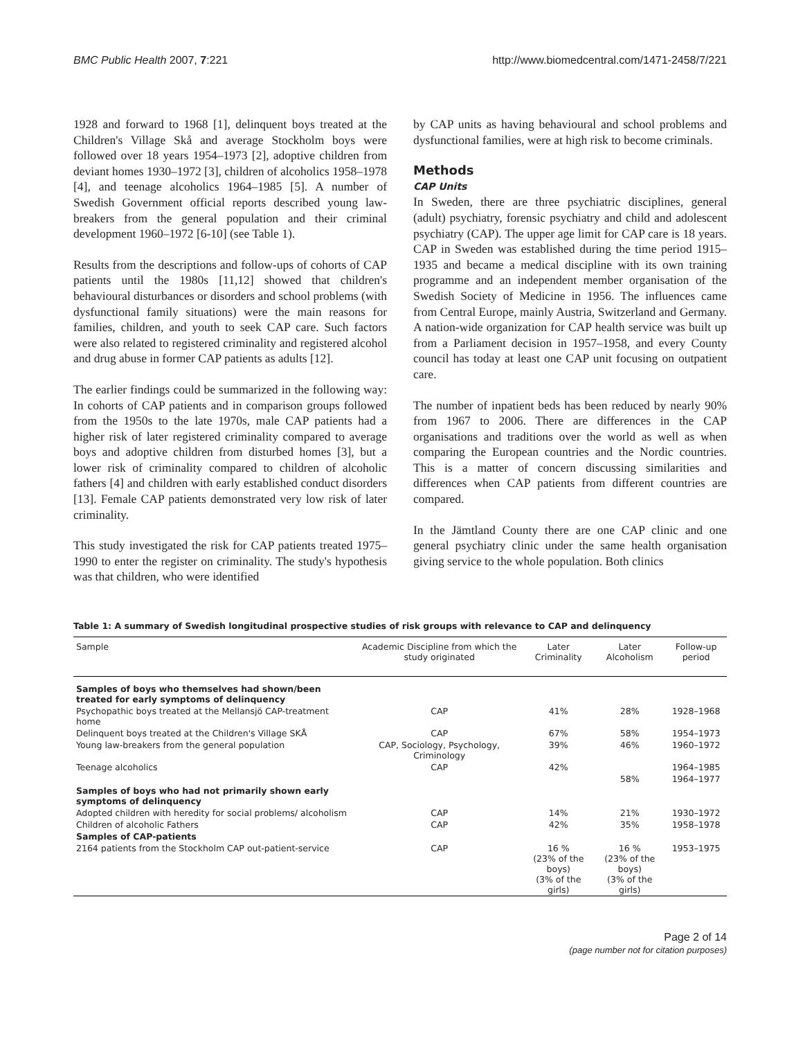BMC Public Health 2007, 7:221 http://www.biomedcentral.com/1471-2458/7/221
1928 and forward to 1968 [1], delinquent boys treated at the Children's Village Skå and average Stockholm boys were followed over 18 years 1954–1973 [2], adoptive children from deviant homes 1930–1972 [3], children of alcoholics 1958–1978 [4], and teenage alcoholics 1964–1985 [5]. A number of Swedish Government official reports described young law-breakers from the general population and their criminal development 1960–1972 [6-10] (see Table 1).
Results from the descriptions and follow-ups of cohorts of CAP patients until the 1980s [11,12] showed that children's behavioural disturbances or disorders and school problems (with dysfunctional family situations) were the main reasons for families, children, and youth to seek CAP care. Such factors were also related to registered criminality and registered alcohol and drug abuse in former CAP patients as adults [12].
The earlier findings could be summarized in the following way: In cohorts of CAP patients and in comparison groups followed from the 1950s to the late 1970s, male CAP patients had a higher risk of later registered criminality compared to average boys and adoptive children from disturbed homes [3], but a lower risk of criminality compared to children of alcoholic fathers [4] and children with early established conduct disorders [13]. Female CAP patients demonstrated very low risk of later criminality.
This study investigated the risk for CAP patients treated 1975–1990 to enter the register on criminality. The study's hypothesis was that children, who were identified
by CAP units as having behavioural and school problems and dysfunctional families, were at high risk to become criminals.
Methods
CAP Units
In Sweden, there are three psychiatric disciplines, general (adult) psychiatry, forensic psychiatry and child and adolescent psychiatry (CAP). The upper age limit for CAP care is 18 years. CAP in Sweden was established during the time period 1915–1935 and became a medical discipline with its own training programme and an independent member organisation of the Swedish Society of Medicine in 1956. The influences came from Central Europe, mainly Austria, Switzerland and Germany. A nation-wide organization for CAP health service was built up from a Parliament decision in 1957–1958, and every County council has today at least one CAP unit focusing on outpatient care.
The number of inpatient beds has been reduced by nearly 90% from 1967 to 2006. There are differences in the CAP organisations and traditions over the world as well as when comparing the European countries and the Nordic countries. This is a matter of concern discussing similarities and differences when CAP patients from different countries are compared.
In the Jämtland County there are one CAP clinic and one general psychiatry clinic under the same health organisation giving service to the whole population. Both clinics
Table 1: A summary of Swedish longitudinal prospective studies of risk groups with relevance to CAP and delinquency
| Sample | Academic Discipline from which the study originated | Later Criminality | Later Alcoholism | Follow-up period |
| --- | --- | --- | --- | --- |
| Samples of boys who themselves had shown/been treated for early symptoms of delinquency | | | | |
| Psychopathic boys treated at the Mellansjö CAP-treatment home | CAP | 41% | 28% | 1928–1968 |
| Delinquent boys treated at the Children's Village SKÅ | CAP | 67% | 58% | 1954–1973 |
| Young law-breakers from the general population | CAP, Sociology, Psychology, Criminology | 39% | 46% | 1960–1972 |
| Teenage alcoholics | CAP | 42% | | 1964–1985 |
| | | | 58% | 1964–1977 |
| Samples of boys who had not primarily shown early symptoms of delinquency | | | | |
| Adopted children with heredity for social problems/ alcoholism | CAP | 14% | 21% | 1930–1972 |
| Children of alcoholic Fathers | CAP | 42% | 35% | 1958–1978 |
| Samples of CAP-patients | | | | |
| 2164 patients from the Stockholm CAP out-patient-service | CAP | 16 % (23% of the boys) (3% of the girls) | 16 % (23% of the boys) (3% of the girls) | 1953–1975 |
Page 2 of 14
(page number not for citation purposes)